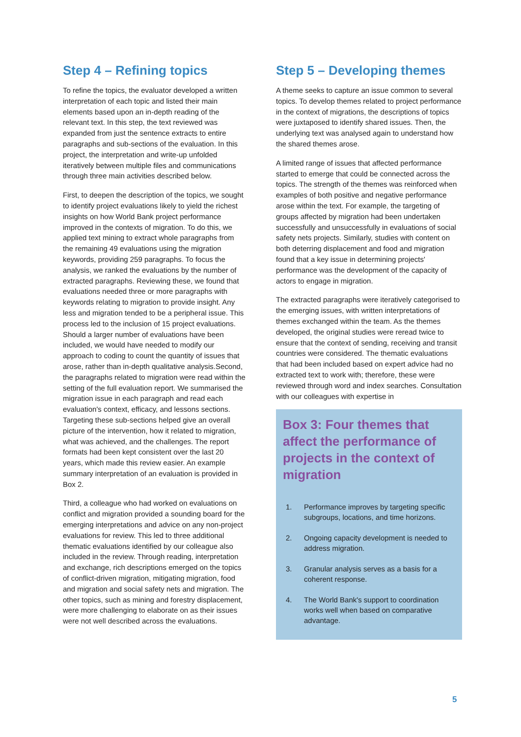Step 4 – Refining topics
To refine the topics, the evaluator developed a written interpretation of each topic and listed their main elements based upon an in-depth reading of the relevant text. In this step, the text reviewed was expanded from just the sentence extracts to entire paragraphs and sub-sections of the evaluation. In this project, the interpretation and write-up unfolded iteratively between multiple files and communications through three main activities described below.
First, to deepen the description of the topics, we sought to identify project evaluations likely to yield the richest insights on how World Bank project performance improved in the contexts of migration. To do this, we applied text mining to extract whole paragraphs from the remaining 49 evaluations using the migration keywords, providing 259 paragraphs. To focus the analysis, we ranked the evaluations by the number of extracted paragraphs. Reviewing these, we found that evaluations needed three or more paragraphs with keywords relating to migration to provide insight. Any less and migration tended to be a peripheral issue. This process led to the inclusion of 15 project evaluations. Should a larger number of evaluations have been included, we would have needed to modify our approach to coding to count the quantity of issues that arose, rather than in-depth qualitative analysis.Second, the paragraphs related to migration were read within the setting of the full evaluation report. We summarised the migration issue in each paragraph and read each evaluation's context, efficacy, and lessons sections. Targeting these sub-sections helped give an overall picture of the intervention, how it related to migration, what was achieved, and the challenges. The report formats had been kept consistent over the last 20 years, which made this review easier. An example summary interpretation of an evaluation is provided in Box 2.
Third, a colleague who had worked on evaluations on conflict and migration provided a sounding board for the emerging interpretations and advice on any non-project evaluations for review. This led to three additional thematic evaluations identified by our colleague also included in the review. Through reading, interpretation and exchange, rich descriptions emerged on the topics of conflict-driven migration, mitigating migration, food and migration and social safety nets and migration. The other topics, such as mining and forestry displacement, were more challenging to elaborate on as their issues were not well described across the evaluations.
Step 5 – Developing themes
A theme seeks to capture an issue common to several topics. To develop themes related to project performance in the context of migrations, the descriptions of topics were juxtaposed to identify shared issues. Then, the underlying text was analysed again to understand how the shared themes arose.
A limited range of issues that affected performance started to emerge that could be connected across the topics. The strength of the themes was reinforced when examples of both positive and negative performance arose within the text. For example, the targeting of groups affected by migration had been undertaken successfully and unsuccessfully in evaluations of social safety nets projects. Similarly, studies with content on both deterring displacement and food and migration found that a key issue in determining projects' performance was the development of the capacity of actors to engage in migration.
The extracted paragraphs were iteratively categorised to the emerging issues, with written interpretations of themes exchanged within the team. As the themes developed, the original studies were reread twice to ensure that the context of sending, receiving and transit countries were considered. The thematic evaluations that had been included based on expert advice had no extracted text to work with; therefore, these were reviewed through word and index searches. Consultation with our colleagues with expertise in
Box 3: Four themes that affect the performance of projects in the context of migration
1. Performance improves by targeting specific subgroups, locations, and time horizons.
2. Ongoing capacity development is needed to address migration.
3. Granular analysis serves as a basis for a coherent response.
4. The World Bank's support to coordination works well when based on comparative advantage.
5